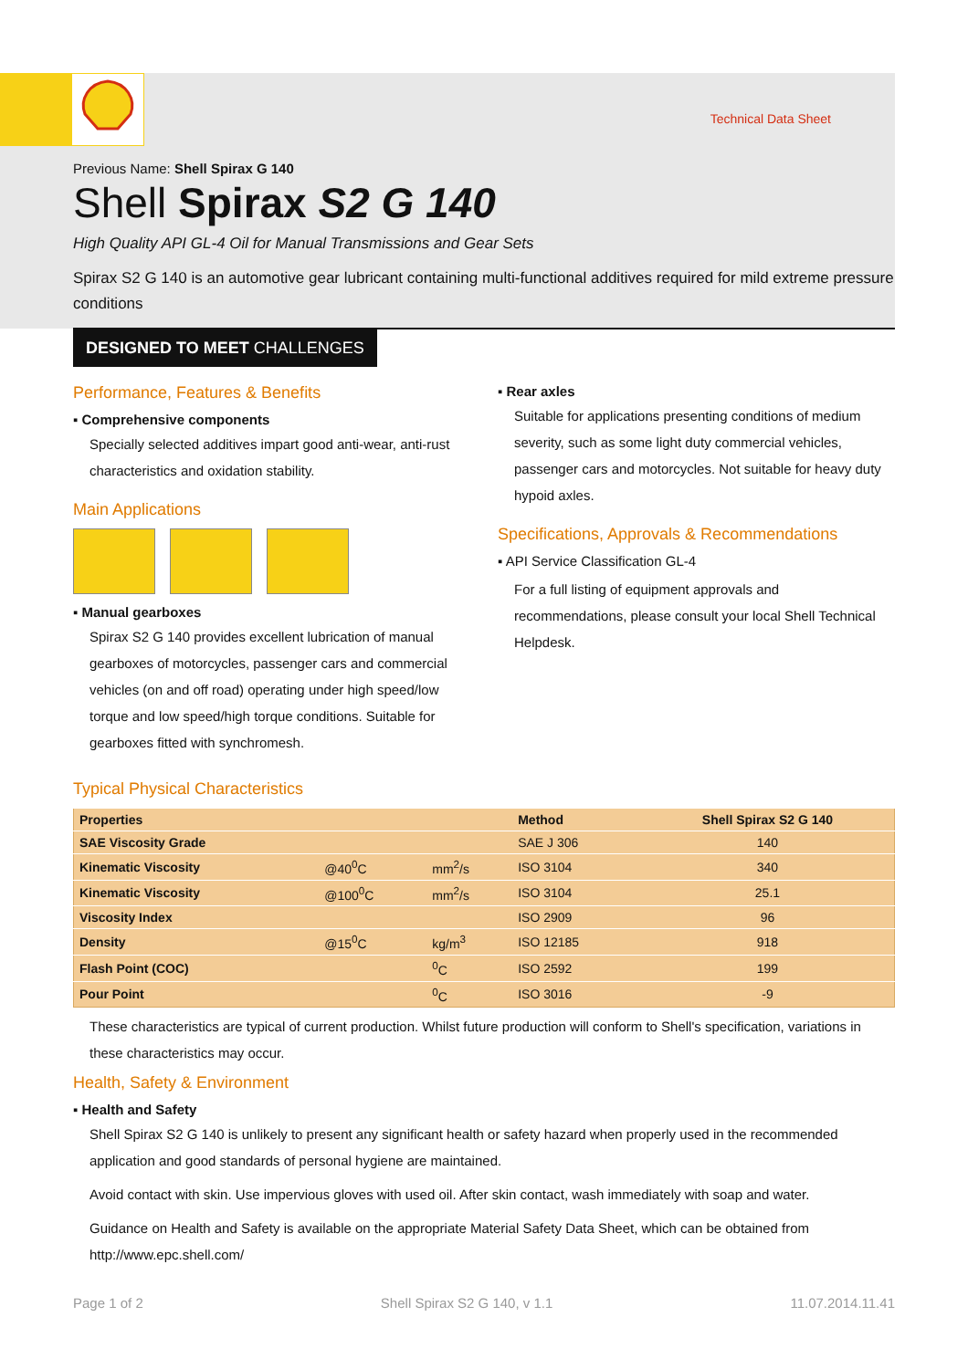Technical Data Sheet
Previous Name: Shell Spirax G 140
Shell Spirax S2 G 140
High Quality API GL-4 Oil for Manual Transmissions and Gear Sets
Spirax S2 G 140 is an automotive gear lubricant containing multi-functional additives required for mild extreme pressure conditions
DESIGNED TO MEET CHALLENGES
Performance, Features & Benefits
▪ Comprehensive components
Specially selected additives impart good anti-wear, anti-rust characteristics and oxidation stability.
Main Applications
▪ Manual gearboxes
Spirax S2 G 140 provides excellent lubrication of manual gearboxes of motorcycles, passenger cars and commercial vehicles (on and off road) operating under high speed/low torque and low speed/high torque conditions. Suitable for gearboxes fitted with synchromesh.
▪ Rear axles
Suitable for applications presenting conditions of medium severity, such as some light duty commercial vehicles, passenger cars and motorcycles. Not suitable for heavy duty hypoid axles.
Specifications, Approvals & Recommendations
▪ API Service Classification GL-4
For a full listing of equipment approvals and recommendations, please consult your local Shell Technical Helpdesk.
Typical Physical Characteristics
| Properties | | | Method | Shell Spirax S2 G 140 |
| --- | --- | --- | --- | --- |
| SAE Viscosity Grade | | | SAE J 306 | 140 |
| Kinematic Viscosity | @40<sup>0</sup>C | mm<sup>2</sup>/s | ISO 3104 | 340 |
| Kinematic Viscosity | @100<sup>0</sup>C | mm<sup>2</sup>/s | ISO 3104 | 25.1 |
| Viscosity Index | | | ISO 2909 | 96 |
| Density | @15<sup>0</sup>C | kg/m<sup>3</sup> | ISO 12185 | 918 |
| Flash Point (COC) | | <sup>0</sup> C | ISO 2592 | 199 |
| Pour Point | | <sup>0</sup> C | ISO 3016 | -9 |
These characteristics are typical of current production. Whilst future production will conform to Shell's specification, variations in these characteristics may occur.
Health, Safety & Environment
▪ Health and Safety
Shell Spirax S2 G 140 is unlikely to present any significant health or safety hazard when properly used in the recommended application and good standards of personal hygiene are maintained.
Avoid contact with skin. Use impervious gloves with used oil. After skin contact, wash immediately with soap and water.
Guidance on Health and Safety is available on the appropriate Material Safety Data Sheet, which can be obtained from http://www.epc.shell.com/
Page 1 of 2 Shell Spirax S2 G 140, v 1.1 11.07.2014.11.41